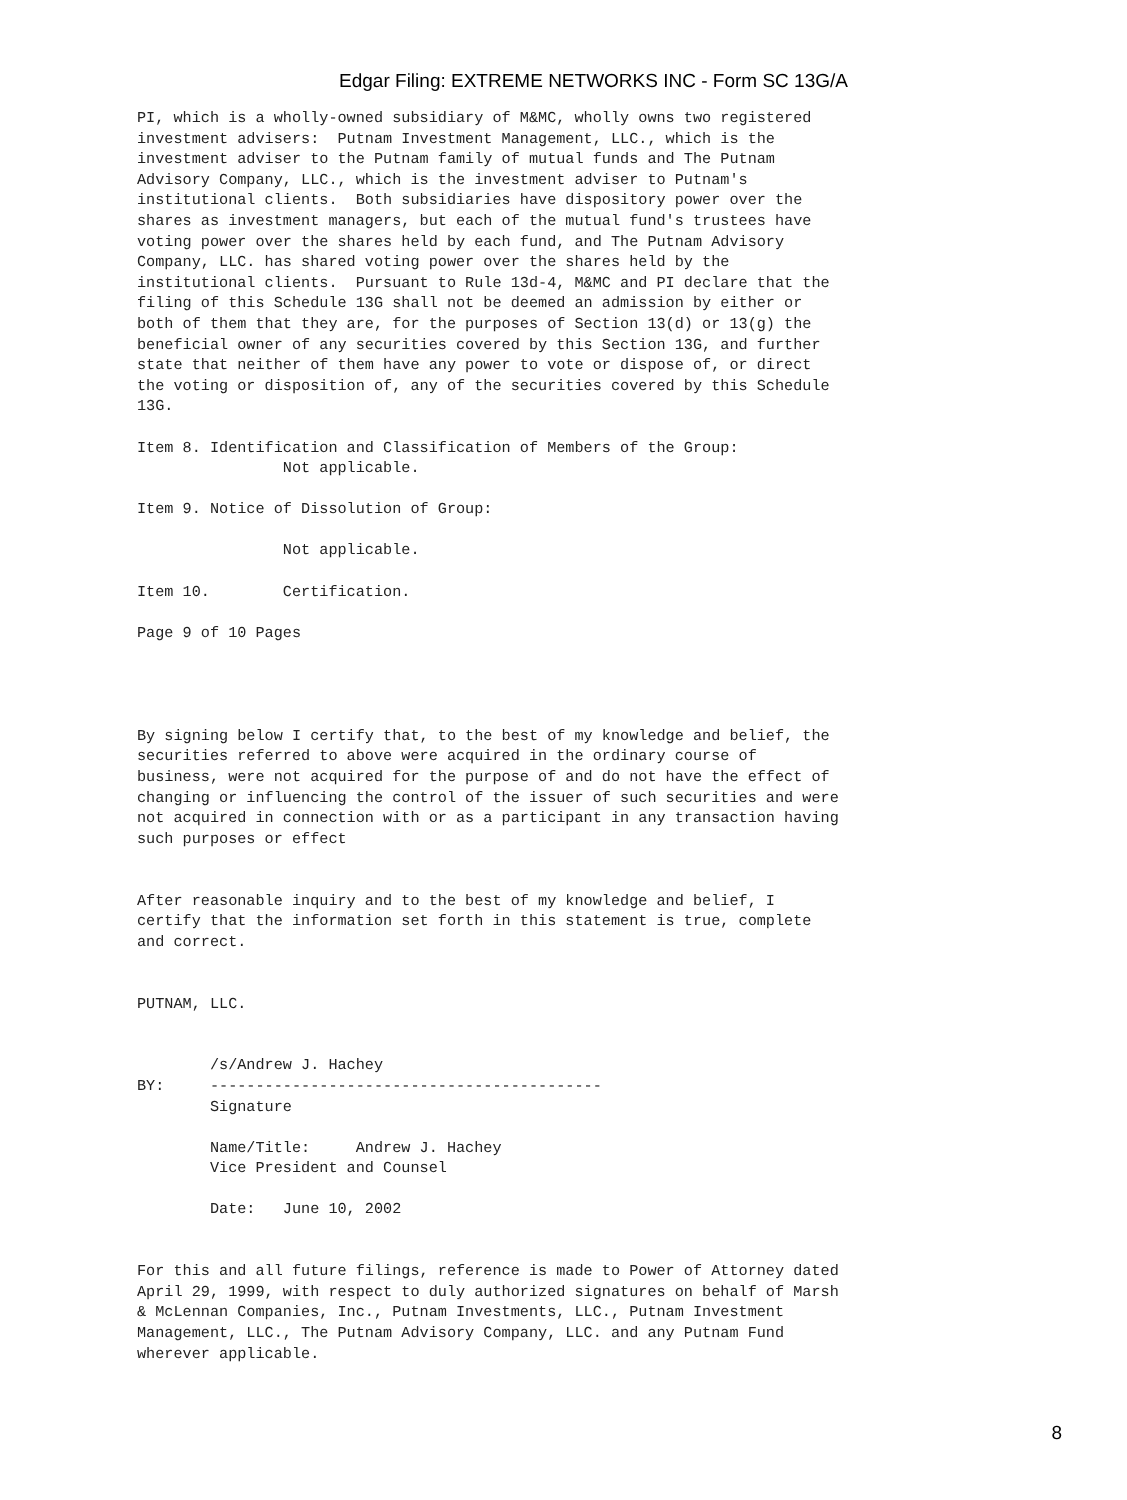Edgar Filing: EXTREME NETWORKS INC - Form SC 13G/A
PI, which is a wholly-owned subsidiary of M&MC, wholly owns two registered
investment advisers:  Putnam Investment Management, LLC., which is the
investment adviser to the Putnam family of mutual funds and The Putnam
Advisory Company, LLC., which is the investment adviser to Putnam's
institutional clients.  Both subsidiaries have dispository power over the
shares as investment managers, but each of the mutual fund's trustees have
voting power over the shares held by each fund, and The Putnam Advisory
Company, LLC. has shared voting power over the shares held by the
institutional clients.  Pursuant to Rule 13d-4, M&MC and PI declare that the
filing of this Schedule 13G shall not be deemed an admission by either or
both of them that they are, for the purposes of Section 13(d) or 13(g) the
beneficial owner of any securities covered by this Section 13G, and further
state that neither of them have any power to vote or dispose of, or direct
the voting or disposition of, any of the securities covered by this Schedule
13G.

Item 8. Identification and Classification of Members of the Group:
                Not applicable.

Item 9. Notice of Dissolution of Group:

                Not applicable.

Item 10.        Certification.

Page 9 of 10 Pages




By signing below I certify that, to the best of my knowledge and belief, the
securities referred to above were acquired in the ordinary course of
business, were not acquired for the purpose of and do not have the effect of
changing or influencing the control of the issuer of such securities and were
not acquired in connection with or as a participant in any transaction having
such purposes or effect


After reasonable inquiry and to the best of my knowledge and belief, I
certify that the information set forth in this statement is true, complete
and correct.


PUTNAM, LLC.


        /s/Andrew J. Hachey
BY:     -------------------------------------------
        Signature

        Name/Title:     Andrew J. Hachey
        Vice President and Counsel

        Date:   June 10, 2002


For this and all future filings, reference is made to Power of Attorney dated
April 29, 1999, with respect to duly authorized signatures on behalf of Marsh
& McLennan Companies, Inc., Putnam Investments, LLC., Putnam Investment
Management, LLC., The Putnam Advisory Company, LLC. and any Putnam Fund
wherever applicable.
8